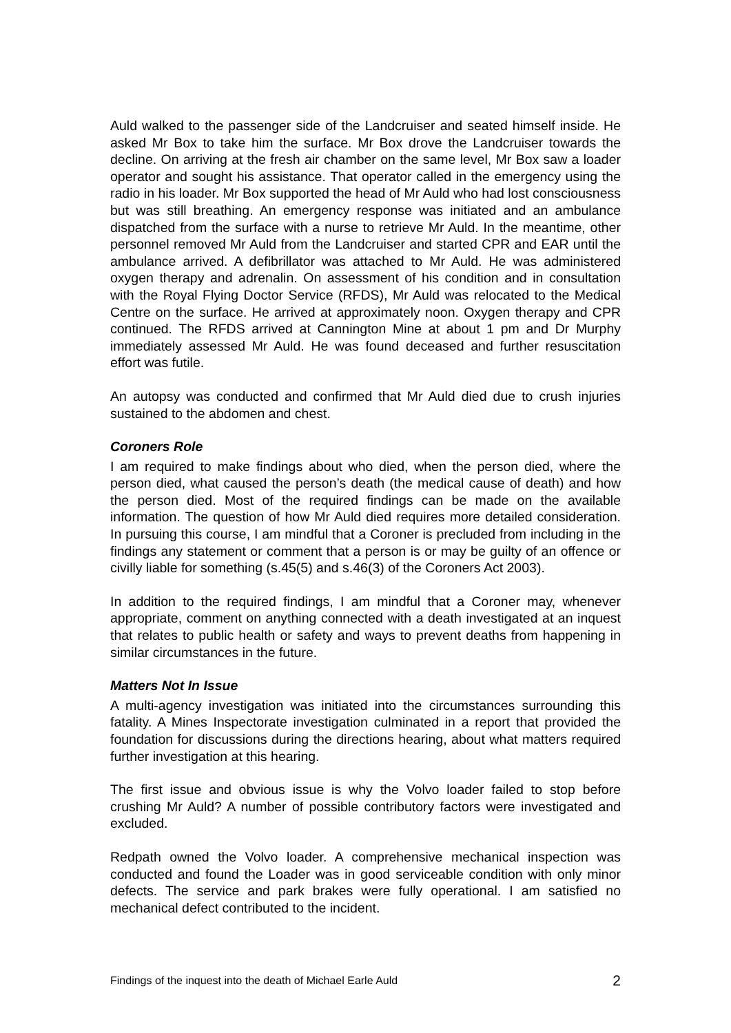Auld walked to the passenger side of the Landcruiser and seated himself inside. He asked Mr Box to take him the surface. Mr Box drove the Landcruiser towards the decline. On arriving at the fresh air chamber on the same level, Mr Box saw a loader operator and sought his assistance. That operator called in the emergency using the radio in his loader. Mr Box supported the head of Mr Auld who had lost consciousness but was still breathing. An emergency response was initiated and an ambulance dispatched from the surface with a nurse to retrieve Mr Auld. In the meantime, other personnel removed Mr Auld from the Landcruiser and started CPR and EAR until the ambulance arrived. A defibrillator was attached to Mr Auld. He was administered oxygen therapy and adrenalin. On assessment of his condition and in consultation with the Royal Flying Doctor Service (RFDS), Mr Auld was relocated to the Medical Centre on the surface. He arrived at approximately noon. Oxygen therapy and CPR continued. The RFDS arrived at Cannington Mine at about 1 pm and Dr Murphy immediately assessed Mr Auld. He was found deceased and further resuscitation effort was futile.
An autopsy was conducted and confirmed that Mr Auld died due to crush injuries sustained to the abdomen and chest.
Coroners Role
I am required to make findings about who died, when the person died, where the person died, what caused the person’s death (the medical cause of death) and how the person died. Most of the required findings can be made on the available information. The question of how Mr Auld died requires more detailed consideration. In pursuing this course, I am mindful that a Coroner is precluded from including in the findings any statement or comment that a person is or may be guilty of an offence or civilly liable for something (s.45(5) and s.46(3) of the Coroners Act 2003).
In addition to the required findings, I am mindful that a Coroner may, whenever appropriate, comment on anything connected with a death investigated at an inquest that relates to public health or safety and ways to prevent deaths from happening in similar circumstances in the future.
Matters Not In Issue
A multi-agency investigation was initiated into the circumstances surrounding this fatality. A Mines Inspectorate investigation culminated in a report that provided the foundation for discussions during the directions hearing, about what matters required further investigation at this hearing.
The first issue and obvious issue is why the Volvo loader failed to stop before crushing Mr Auld? A number of possible contributory factors were investigated and excluded.
Redpath owned the Volvo loader. A comprehensive mechanical inspection was conducted and found the Loader was in good serviceable condition with only minor defects. The service and park brakes were fully operational. I am satisfied no mechanical defect contributed to the incident.
Findings of the inquest into the death of Michael Earle Auld 2